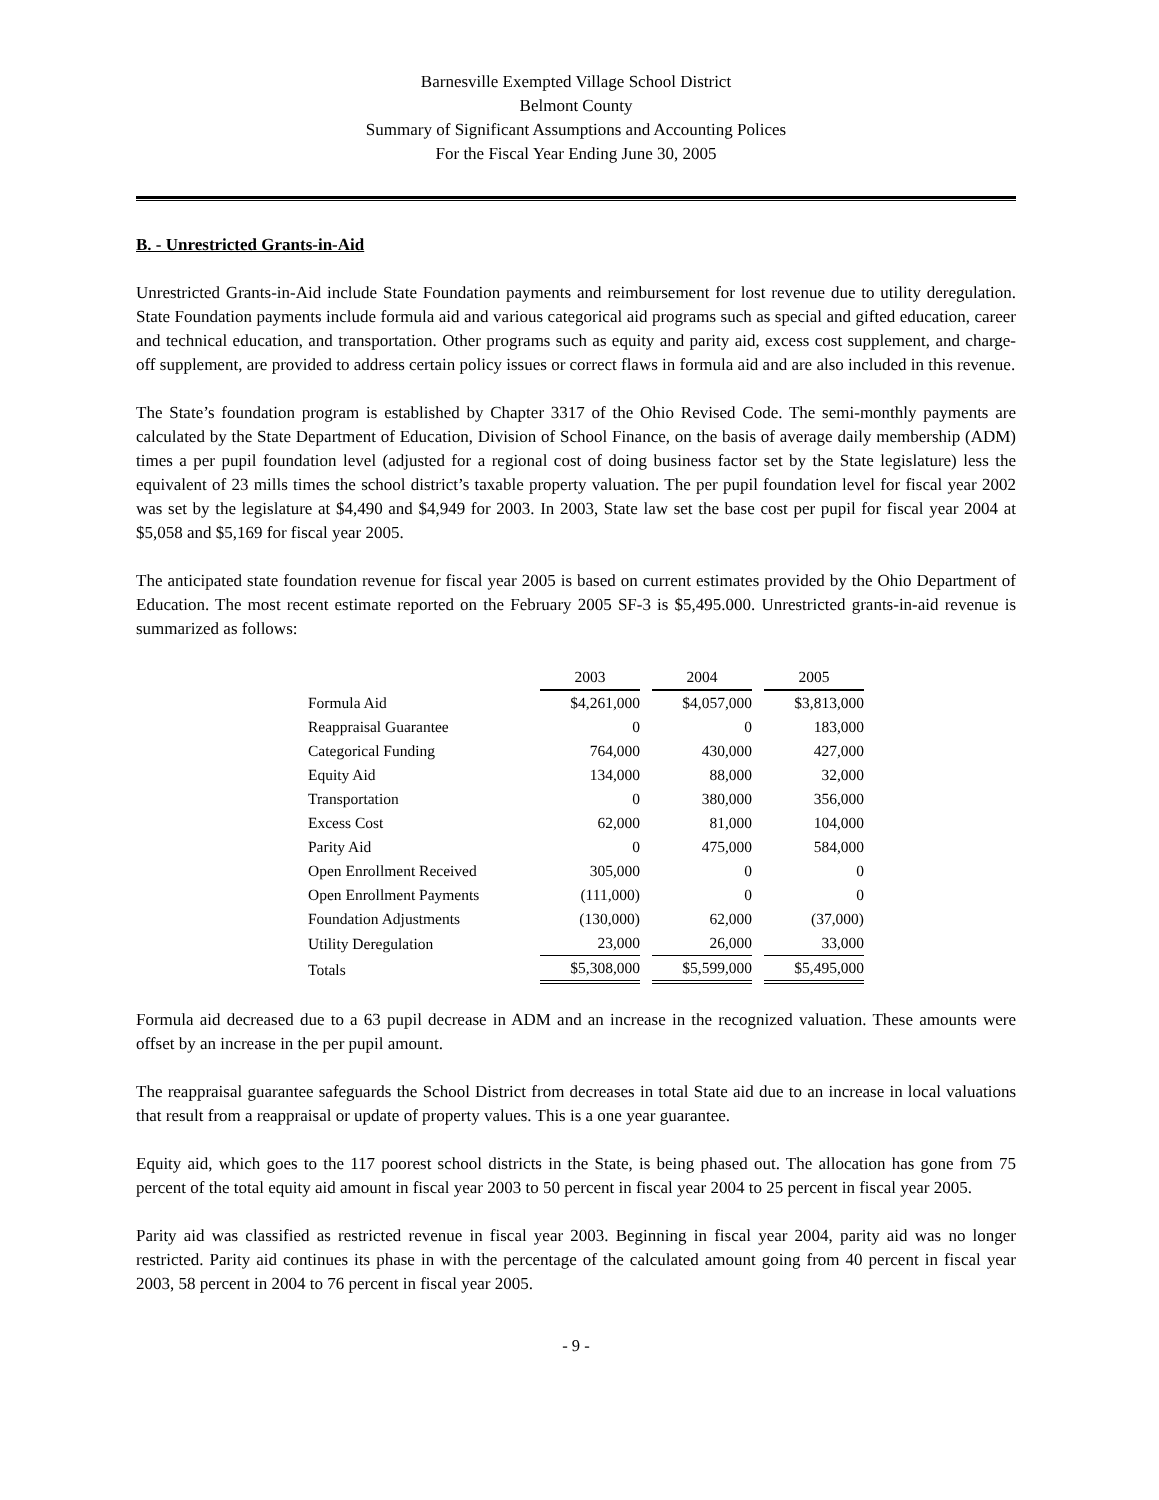Barnesville Exempted Village School District
Belmont County
Summary of Significant Assumptions and Accounting Polices
For the Fiscal Year Ending June 30, 2005
B. - Unrestricted Grants-in-Aid
Unrestricted Grants-in-Aid include State Foundation payments and reimbursement for lost revenue due to utility deregulation. State Foundation payments include formula aid and various categorical aid programs such as special and gifted education, career and technical education, and transportation. Other programs such as equity and parity aid, excess cost supplement, and charge-off supplement, are provided to address certain policy issues or correct flaws in formula aid and are also included in this revenue.
The State’s foundation program is established by Chapter 3317 of the Ohio Revised Code. The semi-monthly payments are calculated by the State Department of Education, Division of School Finance, on the basis of average daily membership (ADM) times a per pupil foundation level (adjusted for a regional cost of doing business factor set by the State legislature) less the equivalent of 23 mills times the school district’s taxable property valuation. The per pupil foundation level for fiscal year 2002 was set by the legislature at $4,490 and $4,949 for 2003. In 2003, State law set the base cost per pupil for fiscal year 2004 at $5,058 and $5,169 for fiscal year 2005.
The anticipated state foundation revenue for fiscal year 2005 is based on current estimates provided by the Ohio Department of Education. The most recent estimate reported on the February 2005 SF-3 is $5,495.000. Unrestricted grants-in-aid revenue is summarized as follows:
| | 2003 | 2004 | 2005 |
| Formula Aid | $4,261,000 | $4,057,000 | $3,813,000 |
| Reappraisal Guarantee | 0 | 0 | 183,000 |
| Categorical Funding | 764,000 | 430,000 | 427,000 |
| Equity Aid | 134,000 | 88,000 | 32,000 |
| Transportation | 0 | 380,000 | 356,000 |
| Excess Cost | 62,000 | 81,000 | 104,000 |
| Parity Aid | 0 | 475,000 | 584,000 |
| Open Enrollment Received | 305,000 | 0 | 0 |
| Open Enrollment Payments | (111,000) | 0 | 0 |
| Foundation Adjustments | (130,000) | 62,000 | (37,000) |
| Utility Deregulation | 23,000 | 26,000 | 33,000 |
| Totals | $5,308,000 | $5,599,000 | $5,495,000 |
Formula aid decreased due to a 63 pupil decrease in ADM and an increase in the recognized valuation. These amounts were offset by an increase in the per pupil amount.
The reappraisal guarantee safeguards the School District from decreases in total State aid due to an increase in local valuations that result from a reappraisal or update of property values. This is a one year guarantee.
Equity aid, which goes to the 117 poorest school districts in the State, is being phased out. The allocation has gone from 75 percent of the total equity aid amount in fiscal year 2003 to 50 percent in fiscal year 2004 to 25 percent in fiscal year 2005.
Parity aid was classified as restricted revenue in fiscal year 2003. Beginning in fiscal year 2004, parity aid was no longer restricted. Parity aid continues its phase in with the percentage of the calculated amount going from 40 percent in fiscal year 2003, 58 percent in 2004 to 76 percent in fiscal year 2005.
- 9 -